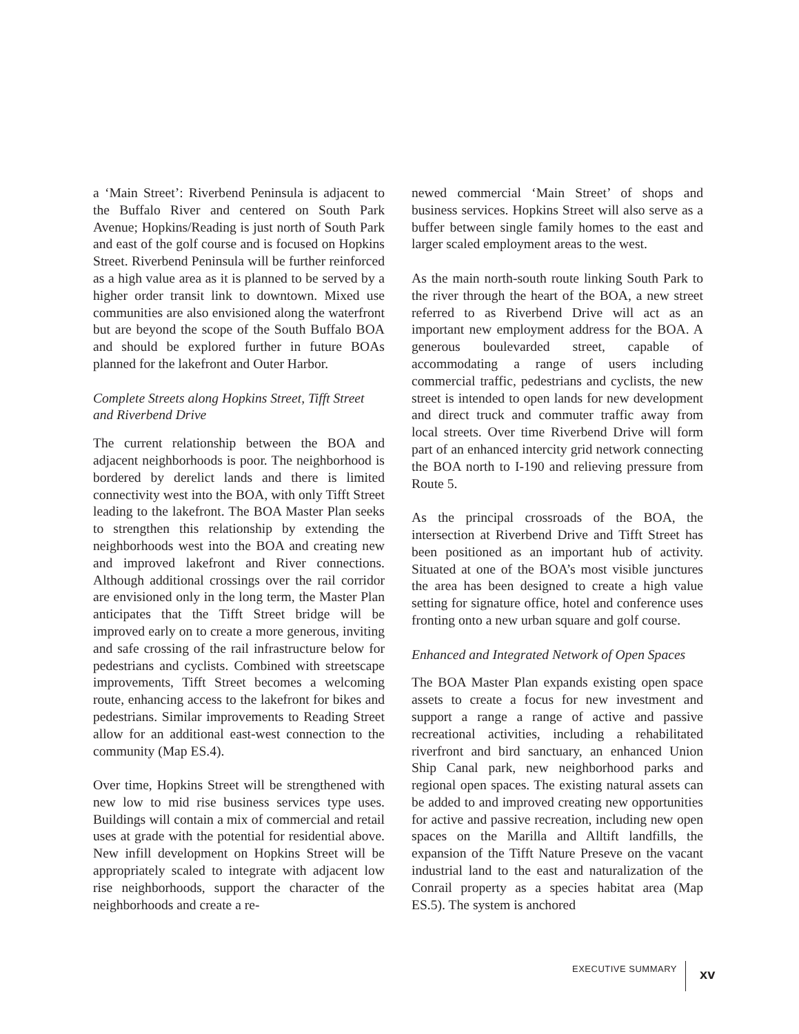a ‘Main Street’: Riverbend Peninsula is adjacent to the Buffalo River and centered on South Park Avenue; Hopkins/Reading is just north of South Park and east of the golf course and is focused on Hopkins Street. Riverbend Peninsula will be further reinforced as a high value area as it is planned to be served by a higher order transit link to downtown. Mixed use communities are also envisioned along the waterfront but are beyond the scope of the South Buffalo BOA and should be explored further in future BOAs planned for the lakefront and Outer Harbor.
Complete Streets along Hopkins Street, Tifft Street and Riverbend Drive
The current relationship between the BOA and adjacent neighborhoods is poor. The neighborhood is bordered by derelict lands and there is limited connectivity west into the BOA, with only Tifft Street leading to the lakefront. The BOA Master Plan seeks to strengthen this relationship by extending the neighborhoods west into the BOA and creating new and improved lakefront and River connections. Although additional crossings over the rail corridor are envisioned only in the long term, the Master Plan anticipates that the Tifft Street bridge will be improved early on to create a more generous, inviting and safe crossing of the rail infrastructure below for pedestrians and cyclists. Combined with streetscape improvements, Tifft Street becomes a welcoming route, enhancing access to the lakefront for bikes and pedestrians. Similar improvements to Reading Street allow for an additional east-west connection to the community (Map ES.4).
Over time, Hopkins Street will be strengthened with new low to mid rise business services type uses. Buildings will contain a mix of commercial and retail uses at grade with the potential for residential above. New infill development on Hopkins Street will be appropriately scaled to integrate with adjacent low rise neighborhoods, support the character of the neighborhoods and create a re-
newed commercial ‘Main Street’ of shops and business services. Hopkins Street will also serve as a buffer between single family homes to the east and larger scaled employment areas to the west.
As the main north-south route linking South Park to the river through the heart of the BOA, a new street referred to as Riverbend Drive will act as an important new employment address for the BOA. A generous boulevarded street, capable of accommodating a range of users including commercial traffic, pedestrians and cyclists, the new street is intended to open lands for new development and direct truck and commuter traffic away from local streets. Over time Riverbend Drive will form part of an enhanced intercity grid network connecting the BOA north to I-190 and relieving pressure from Route 5.
As the principal crossroads of the BOA, the intersection at Riverbend Drive and Tifft Street has been positioned as an important hub of activity. Situated at one of the BOA’s most visible junctures the area has been designed to create a high value setting for signature office, hotel and conference uses fronting onto a new urban square and golf course.
Enhanced and Integrated Network of Open Spaces
The BOA Master Plan expands existing open space assets to create a focus for new investment and support a range a range of active and passive recreational activities, including a rehabilitated riverfront and bird sanctuary, an enhanced Union Ship Canal park, new neighborhood parks and regional open spaces. The existing natural assets can be added to and improved creating new opportunities for active and passive recreation, including new open spaces on the Marilla and Alltift landfills, the expansion of the Tifft Nature Preseve on the vacant industrial land to the east and naturalization of the Conrail property as a species habitat area (Map ES.5). The system is anchored
EXECUTIVE SUMMARY xv